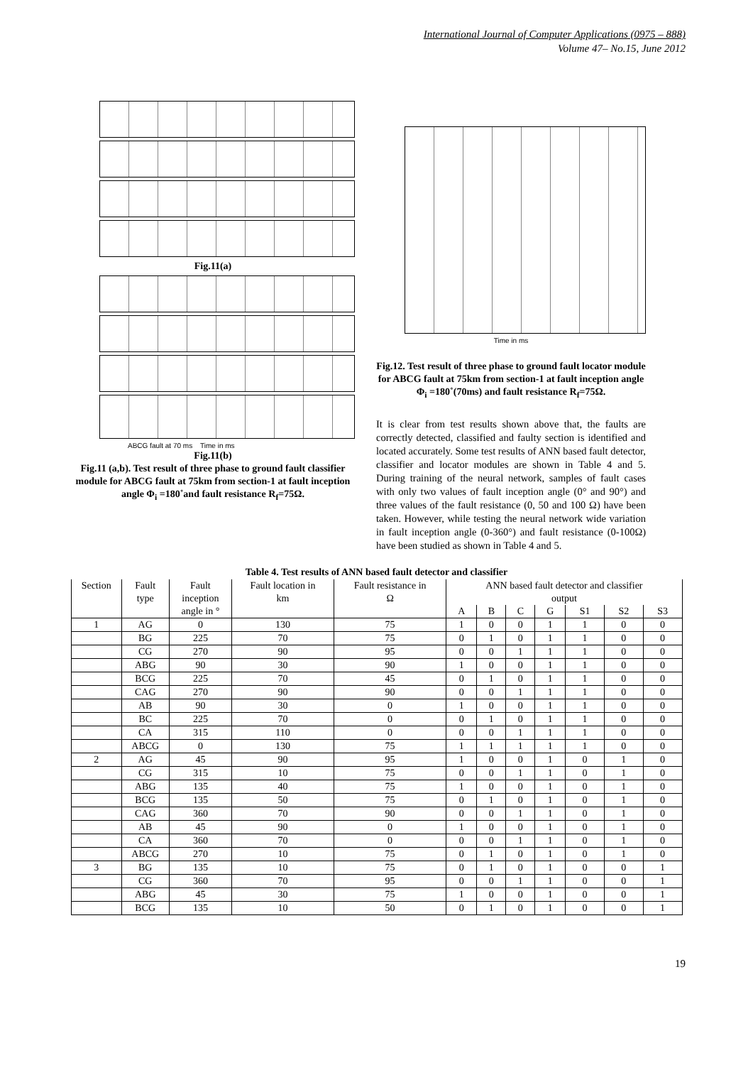International Journal of Computer Applications (0975 – 888)
Volume 47– No.15, June 2012
Fig.11(a)
ABCG fault at 70 ms Time in ms
Fig.11(b)
Fig.11 (a,b). Test result of three phase to ground fault classifier module for ABCG fault at 75km from section-1 at fault inception angle Φ<sub>i</sub> =180˚and fault resistance R<sub>f</sub>=75Ω.
Time in ms
Fig.12. Test result of three phase to ground fault locator module for ABCG fault at 75km from section-1 at fault inception angle Φ<sub>i</sub> =180˚(70ms) and fault resistance R<sub>f</sub>=75Ω.
It is clear from test results shown above that, the faults are correctly detected, classified and faulty section is identified and located accurately. Some test results of ANN based fault detector, classifier and locator modules are shown in Table 4 and 5. During training of the neural network, samples of fault cases with only two values of fault inception angle (0° and 90°) and three values of the fault resistance (0, 50 and 100 Ω) have been taken. However, while testing the neural network wide variation in fault inception angle (0-360°) and fault resistance (0-100Ω) have been studied as shown in Table 4 and 5.
Table 4. Test results of ANN based fault detector and classifier
| Section | Fault | Fault | Fault location in | Fault resistance in | ANN based fault detector and classifier | | | | | | |
| --- | --- | --- | --- | --- | --- | --- | --- | --- | --- | --- | --- |
| | type | inception | km | Ω | output | | | | | | |
| | | angle in ° | | | A | B | C | G | S1 | S2 | S3 |
| 1 | AG | 0 | 130 | 75 | 1 | 0 | 0 | 1 | 1 | 0 | 0 |
| | BG | 225 | 70 | 75 | 0 | 1 | 0 | 1 | 1 | 0 | 0 |
| | CG | 270 | 90 | 95 | 0 | 0 | 1 | 1 | 1 | 0 | 0 |
| | ABG | 90 | 30 | 90 | 1 | 0 | 0 | 1 | 1 | 0 | 0 |
| | BCG | 225 | 70 | 45 | 0 | 1 | 0 | 1 | 1 | 0 | 0 |
| | CAG | 270 | 90 | 90 | 0 | 0 | 1 | 1 | 1 | 0 | 0 |
| | AB | 90 | 30 | 0 | 1 | 0 | 0 | 1 | 1 | 0 | 0 |
| | BC | 225 | 70 | 0 | 0 | 1 | 0 | 1 | 1 | 0 | 0 |
| | CA | 315 | 110 | 0 | 0 | 0 | 1 | 1 | 1 | 0 | 0 |
| | ABCG | 0 | 130 | 75 | 1 | 1 | 1 | 1 | 1 | 0 | 0 |
| 2 | AG | 45 | 90 | 95 | 1 | 0 | 0 | 1 | 0 | 1 | 0 |
| | CG | 315 | 10 | 75 | 0 | 0 | 1 | 1 | 0 | 1 | 0 |
| | ABG | 135 | 40 | 75 | 1 | 0 | 0 | 1 | 0 | 1 | 0 |
| | BCG | 135 | 50 | 75 | 0 | 1 | 0 | 1 | 0 | 1 | 0 |
| | CAG | 360 | 70 | 90 | 0 | 0 | 1 | 1 | 0 | 1 | 0 |
| | AB | 45 | 90 | 0 | 1 | 0 | 0 | 1 | 0 | 1 | 0 |
| | CA | 360 | 70 | 0 | 0 | 0 | 1 | 1 | 0 | 1 | 0 |
| | ABCG | 270 | 10 | 75 | 0 | 1 | 0 | 1 | 0 | 1 | 0 |
| 3 | BG | 135 | 10 | 75 | 0 | 1 | 0 | 1 | 0 | 0 | 1 |
| | CG | 360 | 70 | 95 | 0 | 0 | 1 | 1 | 0 | 0 | 1 |
| | ABG | 45 | 30 | 75 | 1 | 0 | 0 | 1 | 0 | 0 | 1 |
| | BCG | 135 | 10 | 50 | 0 | 1 | 0 | 1 | 0 | 0 | 1 |
19